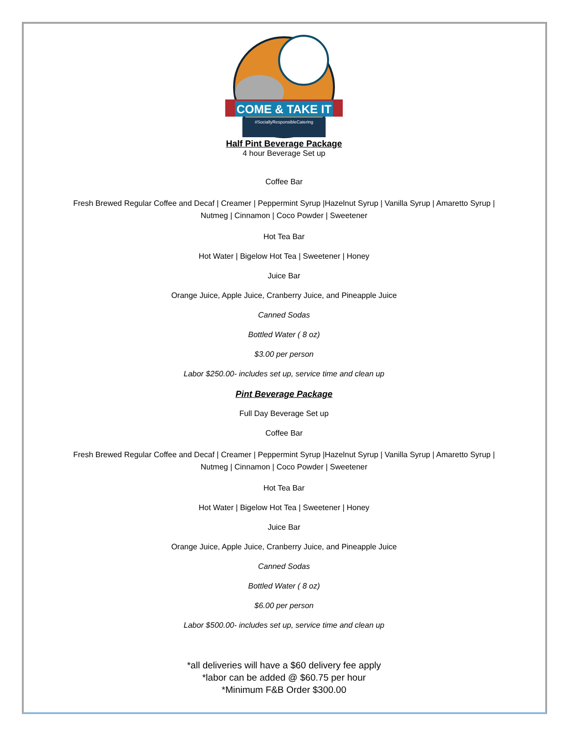COME & TAKE IT
#SociallyResponsibleCatering
Half Pint Beverage Package
4 hour Beverage Set up
Coffee Bar
Fresh Brewed Regular Coffee and Decaf | Creamer | Peppermint Syrup |Hazelnut Syrup | Vanilla Syrup | Amaretto Syrup | Nutmeg | Cinnamon | Coco Powder | Sweetener
Hot Tea Bar
Hot Water | Bigelow Hot Tea | Sweetener | Honey
Juice Bar
Orange Juice, Apple Juice, Cranberry Juice, and Pineapple Juice
Canned Sodas
Bottled Water ( 8 oz)
$3.00 per person
Labor $250.00- includes set up, service time and clean up
Pint Beverage Package
Full Day Beverage Set up
Coffee Bar
Fresh Brewed Regular Coffee and Decaf | Creamer | Peppermint Syrup |Hazelnut Syrup | Vanilla Syrup | Amaretto Syrup | Nutmeg | Cinnamon | Coco Powder | Sweetener
Hot Tea Bar
Hot Water | Bigelow Hot Tea | Sweetener | Honey
Juice Bar
Orange Juice, Apple Juice, Cranberry Juice, and Pineapple Juice
Canned Sodas
Bottled Water ( 8 oz)
$6.00 per person
Labor $500.00- includes set up, service time and clean up
*all deliveries will have a $60 delivery fee apply
*labor can be added @ $60.75 per hour
*Minimum F&B Order $300.00